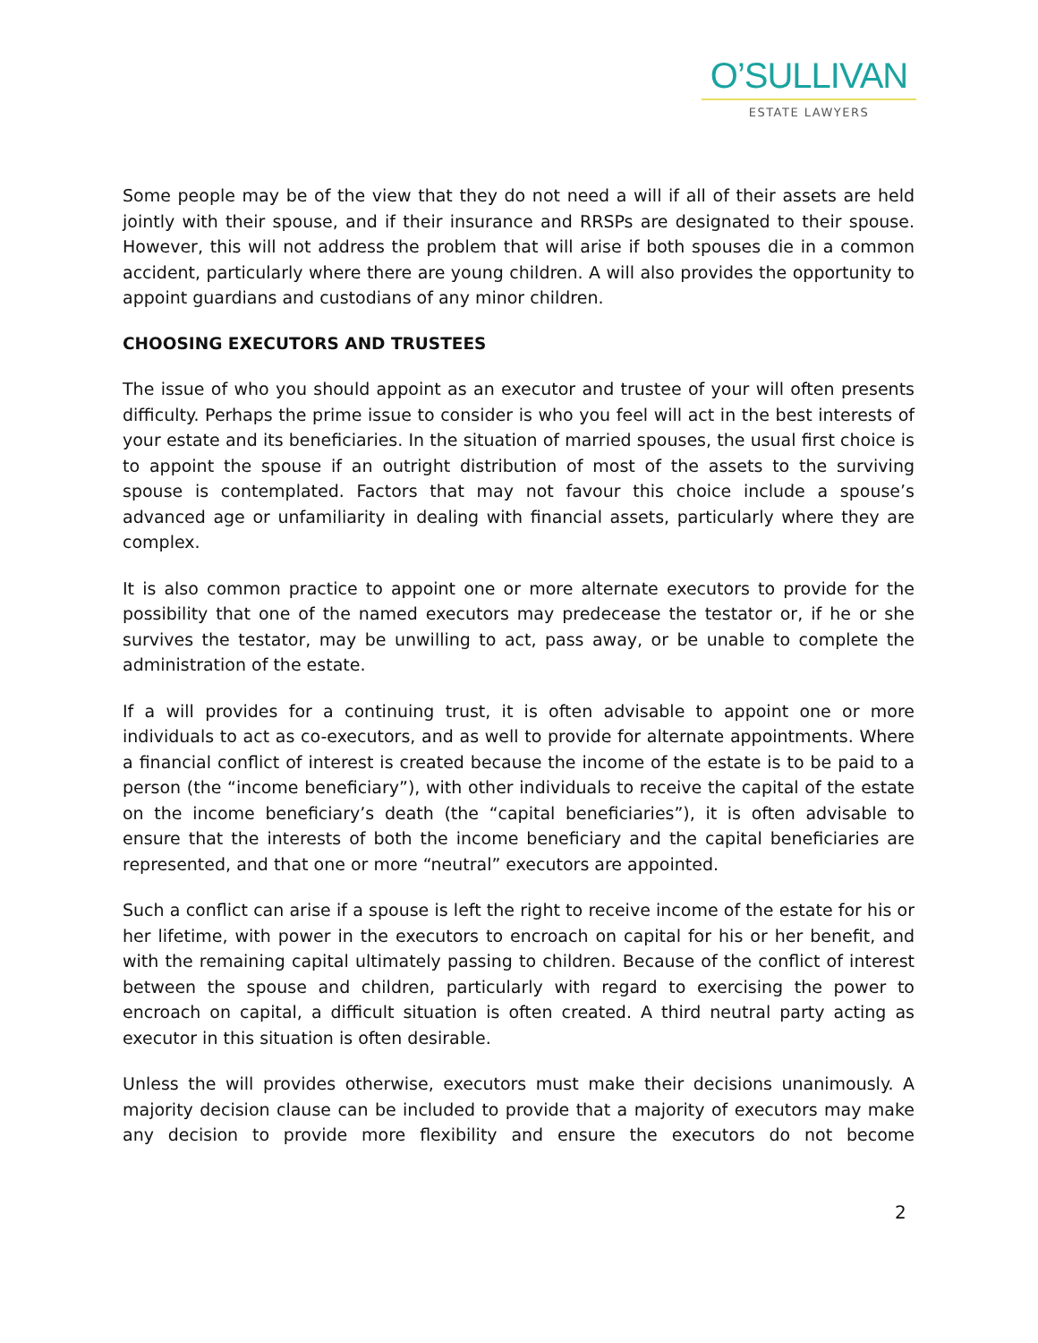O’SULLIVAN
ESTATE LAWYERS
Some people may be of the view that they do not need a will if all of their assets are held jointly with their spouse, and if their insurance and RRSPs are designated to their spouse. However, this will not address the problem that will arise if both spouses die in a common accident, particularly where there are young children. A will also provides the opportunity to appoint guardians and custodians of any minor children.
CHOOSING EXECUTORS AND TRUSTEES
The issue of who you should appoint as an executor and trustee of your will often presents difficulty. Perhaps the prime issue to consider is who you feel will act in the best interests of your estate and its beneficiaries. In the situation of married spouses, the usual first choice is to appoint the spouse if an outright distribution of most of the assets to the surviving spouse is contemplated. Factors that may not favour this choice include a spouse’s advanced age or unfamiliarity in dealing with financial assets, particularly where they are complex.
It is also common practice to appoint one or more alternate executors to provide for the possibility that one of the named executors may predecease the testator or, if he or she survives the testator, may be unwilling to act, pass away, or be unable to complete the administration of the estate.
If a will provides for a continuing trust, it is often advisable to appoint one or more individuals to act as co-executors, and as well to provide for alternate appointments. Where a financial conflict of interest is created because the income of the estate is to be paid to a person (the “income beneficiary”), with other individuals to receive the capital of the estate on the income beneficiary’s death (the “capital beneficiaries”), it is often advisable to ensure that the interests of both the income beneficiary and the capital beneficiaries are represented, and that one or more “neutral” executors are appointed.
Such a conflict can arise if a spouse is left the right to receive income of the estate for his or her lifetime, with power in the executors to encroach on capital for his or her benefit, and with the remaining capital ultimately passing to children. Because of the conflict of interest between the spouse and children, particularly with regard to exercising the power to encroach on capital, a difficult situation is often created. A third neutral party acting as executor in this situation is often desirable.
Unless the will provides otherwise, executors must make their decisions unanimously. A majority decision clause can be included to provide that a majority of executors may make any decision to provide more flexibility and ensure the executors do not become
2